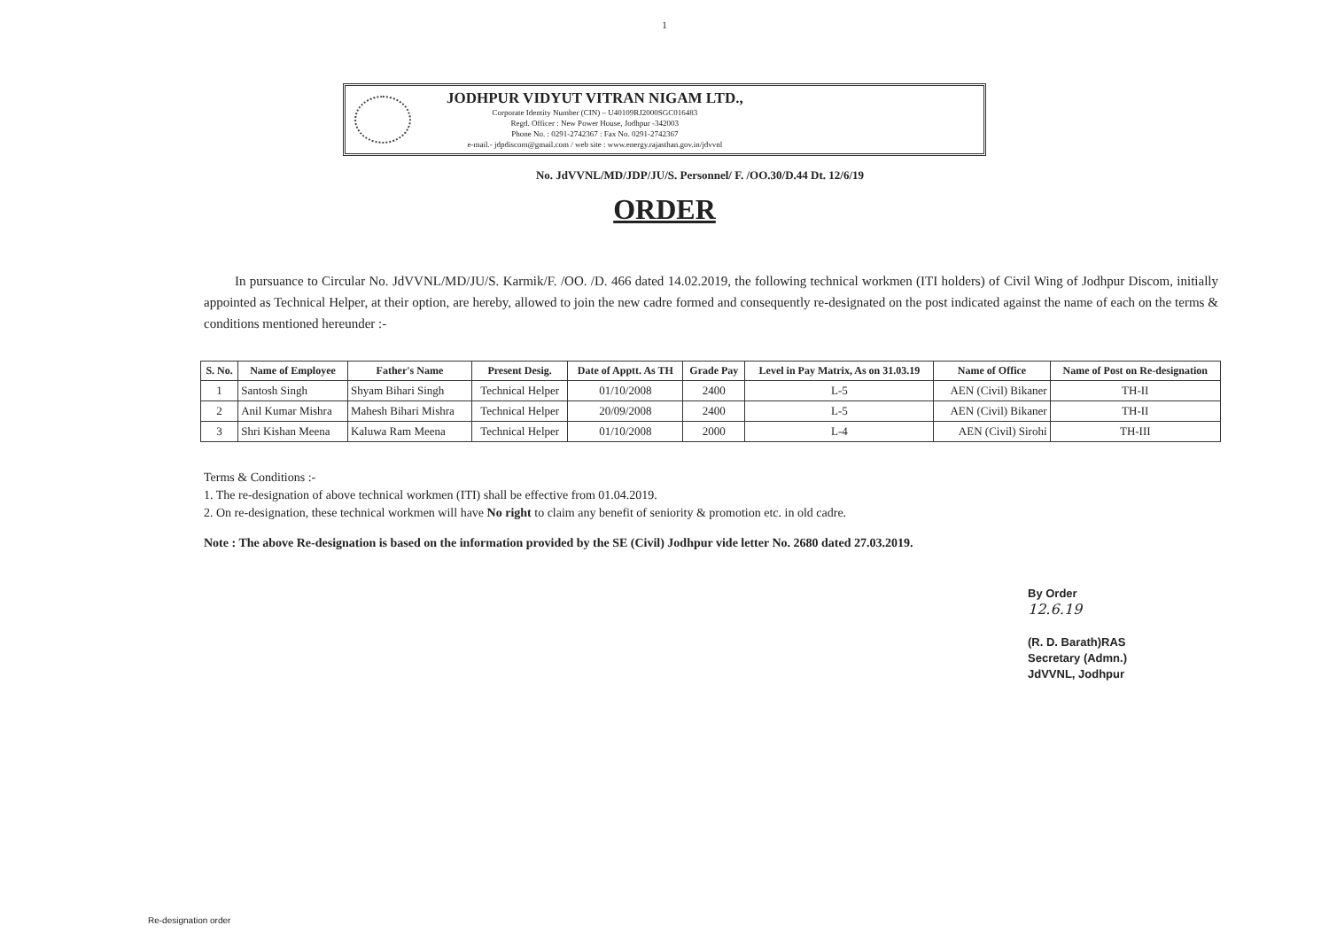1
JODHPUR VIDYUT VITRAN NIGAM LTD.,
Corporate Identity Number (CIN) – U40109RJ2000SGC016483
Regd. Officer : New Power House, Jodhpur -342003
Phone No. : 0291-2742367 : Fax No. 0291-2742367
e-mail.- jdpdiscom@gmail.com / web site : www.energy.rajasthan.gov.in/jdvvnl
No. JdVVNL/MD/JDP/JU/S. Personnel/ F. /OO.30/D.44 Dt. 12/6/19
ORDER
In pursuance to Circular No. JdVVNL/MD/JU/S. Karmik/F. /OO. /D. 466 dated 14.02.2019, the following technical workmen (ITI holders) of Civil Wing of Jodhpur Discom, initially appointed as Technical Helper, at their option, are hereby, allowed to join the new cadre formed and consequently re-designated on the post indicated against the name of each on the terms & conditions mentioned hereunder :-
| S. No. | Name of Employee | Father's Name | Present Desig. | Date of Apptt. As TH | Grade Pay | Level in Pay Matrix, As on 31.03.19 | Name of Office | Name of Post on Re-designation |
| --- | --- | --- | --- | --- | --- | --- | --- | --- |
| 1 | Santosh Singh | Shyam Bihari Singh | Technical Helper | 01/10/2008 | 2400 | L-5 | AEN (Civil) Bikaner | TH-II |
| 2 | Anil Kumar Mishra | Mahesh Bihari Mishra | Technical Helper | 20/09/2008 | 2400 | L-5 | AEN (Civil) Bikaner | TH-II |
| 3 | Shri Kishan Meena | Kaluwa Ram Meena | Technical Helper | 01/10/2008 | 2000 | L-4 | AEN (Civil) Sirohi | TH-III |
Terms & Conditions :-
1. The re-designation of above technical workmen (ITI) shall be effective from 01.04.2019.
2. On re-designation, these technical workmen will have No right to claim any benefit of seniority & promotion etc. in old cadre.
Note : The above Re-designation is based on the information provided by the SE (Civil) Jodhpur vide letter No. 2680 dated 27.03.2019.
By Order
12.6.19
(R. D. Barath)RAS
Secretary (Admn.)
JdVVNL, Jodhpur
Re-designation order